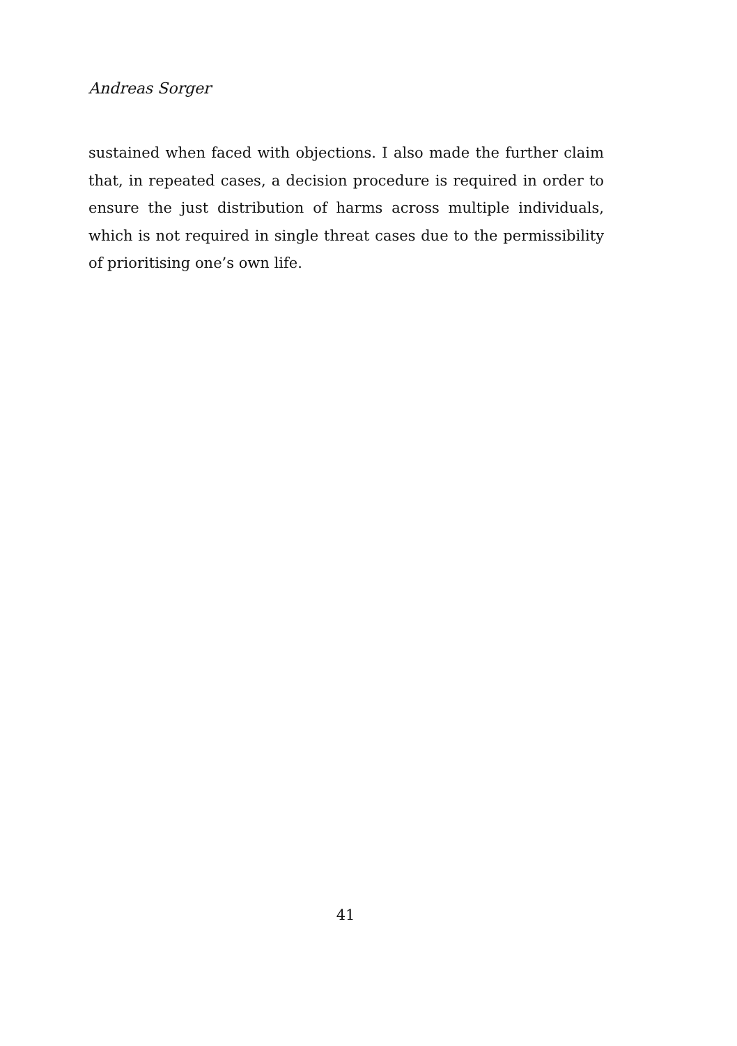Andreas Sorger
sustained when faced with objections. I also made the further claim that, in repeated cases, a decision procedure is required in order to ensure the just distribution of harms across multiple individuals, which is not required in single threat cases due to the permissibility of prioritising one’s own life.
41